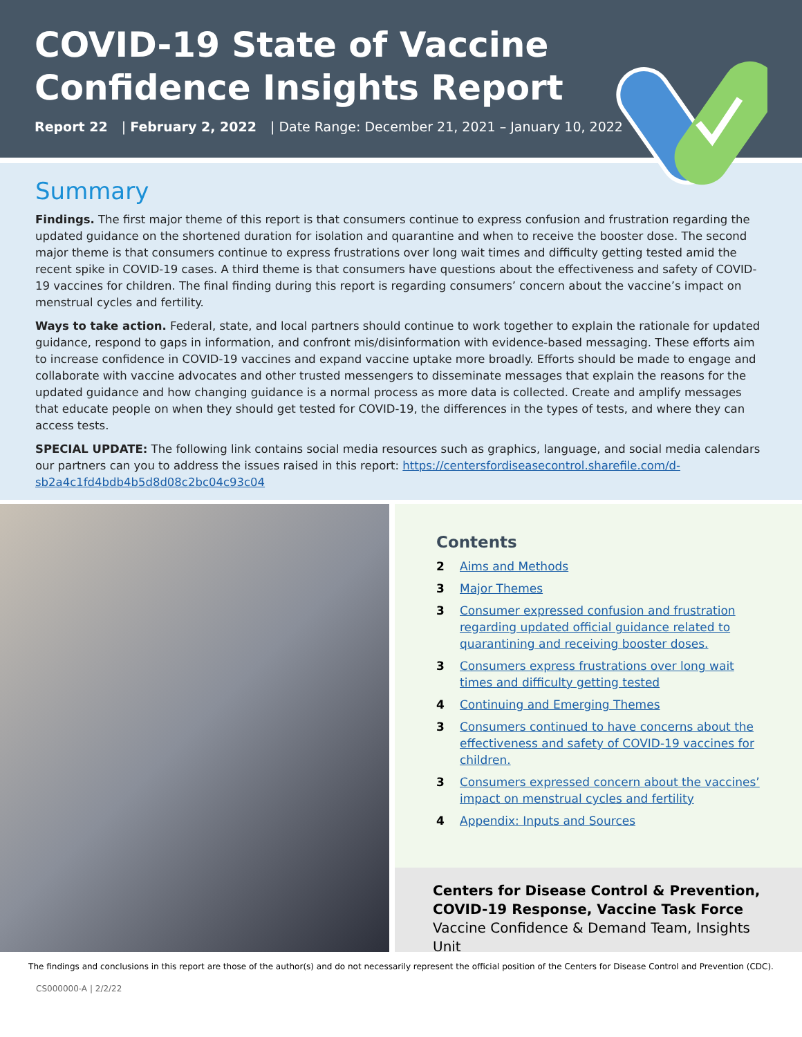COVID-19 State of Vaccine
Confidence Insights Report
Report 22 | February 2, 2022 | Date Range: December 21, 2021 – January 10, 2022
Summary
Findings. The first major theme of this report is that consumers continue to express confusion and frustration regarding the updated guidance on the shortened duration for isolation and quarantine and when to receive the booster dose. The second major theme is that consumers continue to express frustrations over long wait times and difficulty getting tested amid the recent spike in COVID-19 cases. A third theme is that consumers have questions about the effectiveness and safety of COVID-19 vaccines for children. The final finding during this report is regarding consumers’ concern about the vaccine’s impact on menstrual cycles and fertility.
Ways to take action. Federal, state, and local partners should continue to work together to explain the rationale for updated guidance, respond to gaps in information, and confront mis/disinformation with evidence-based messaging. These efforts aim to increase confidence in COVID-19 vaccines and expand vaccine uptake more broadly. Efforts should be made to engage and collaborate with vaccine advocates and other trusted messengers to disseminate messages that explain the reasons for the updated guidance and how changing guidance is a normal process as more data is collected. Create and amplify messages that educate people on when they should get tested for COVID-19, the differences in the types of tests, and where they can access tests.
SPECIAL UPDATE: The following link contains social media resources such as graphics, language, and social media calendars our partners can you to address the issues raised in this report: https://centersfordiseasecontrol.sharefile.com/d-sb2a4c1fd4bdb4b5d8d08c2bc04c93c04
Contents
2 Aims and Methods
3 Major Themes
3 Consumer expressed confusion and frustration regarding updated official guidance related to quarantining and receiving booster doses.
3 Consumers express frustrations over long wait times and difficulty getting tested
4 Continuing and Emerging Themes
3 Consumers continued to have concerns about the effectiveness and safety of COVID-19 vaccines for children.
3 Consumers expressed concern about the vaccines’ impact on menstrual cycles and fertility
4 Appendix: Inputs and Sources
Centers for Disease Control & Prevention,
COVID-19 Response, Vaccine Task Force
Vaccine Confidence & Demand Team, Insights Unit
The findings and conclusions in this report are those of the author(s) and do not necessarily represent the official position of the Centers for Disease Control and Prevention (CDC).
CS000000-A | 2/2/22